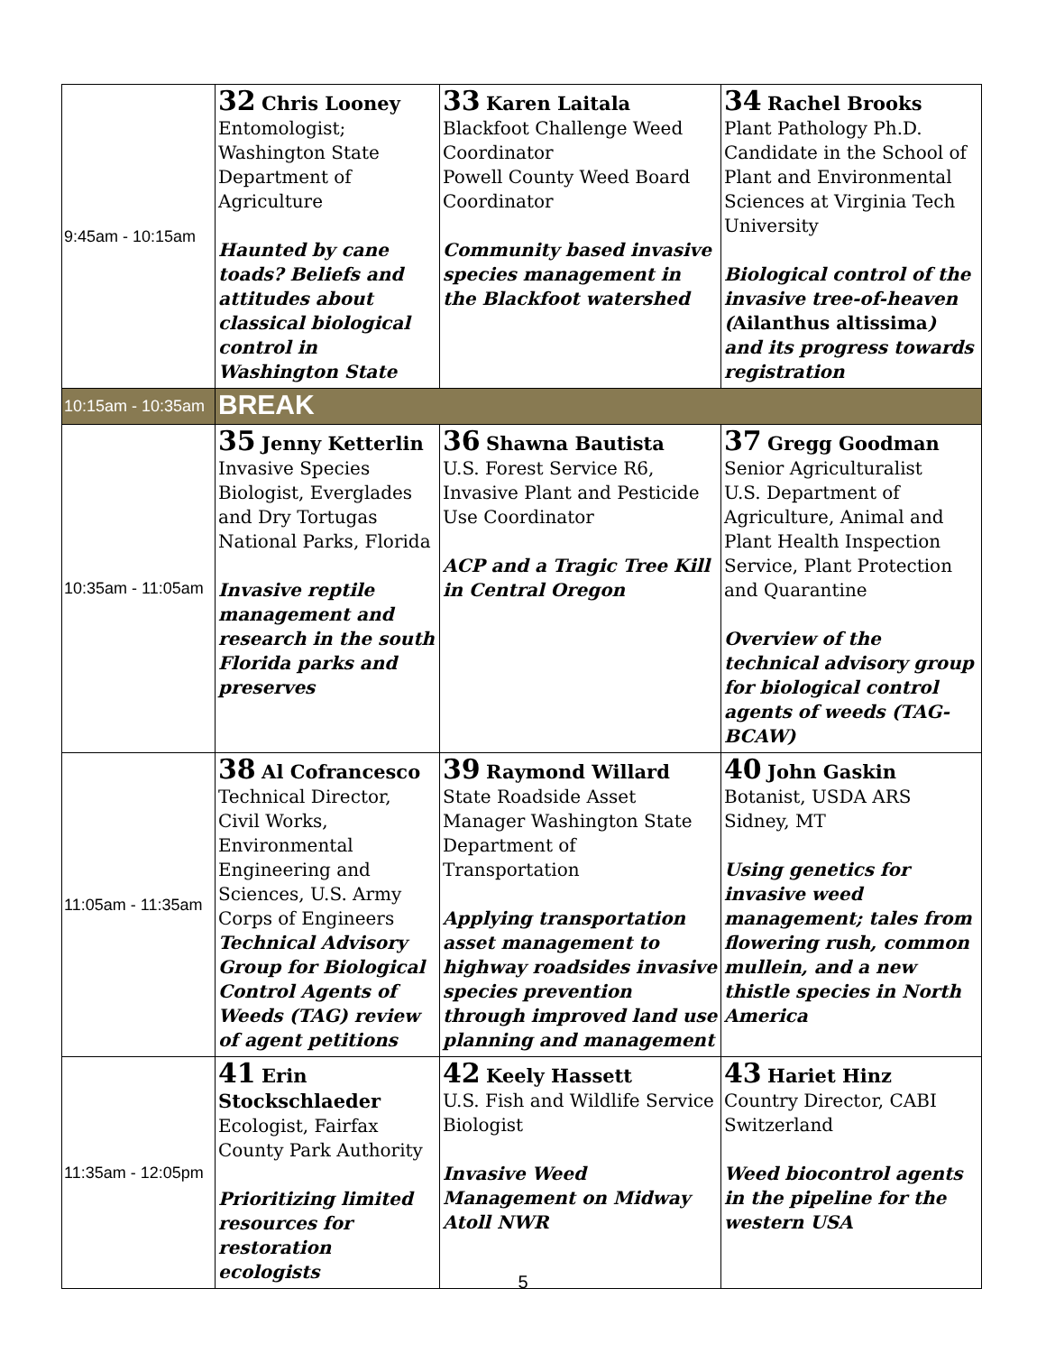| 9:45am - 10:15am | 32 Chris Looney Entomologist; Washington State Department of Agriculture Haunted by cane toads? Beliefs and attitudes about classical biological control in Washington State | 33 Karen Laitala Blackfoot Challenge Weed Coordinator Powell County Weed Board Coordinator Community based invasive species management in the Blackfoot watershed | 34 Rachel Brooks Plant Pathology Ph.D. Candidate in the School of Plant and Environmental Sciences at Virginia Tech University Biological control of the invasive tree-of-heaven ( Ailanthus altissima ) and its progress towards registration |
| 10:15am - 10:35am | BREAK | | |
| 10:35am - 11:05am | 35 Jenny Ketterlin Invasive Species Biologist, Everglades and Dry Tortugas National Parks, Florida Invasive reptile management and research in the south Florida parks and preserves | 36 Shawna Bautista U.S. Forest Service R6, Invasive Plant and Pesticide Use Coordinator ACP and a Tragic Tree Kill in Central Oregon | 37 Gregg Goodman Senior Agriculturalist U.S. Department of Agriculture, Animal and Plant Health Inspection Service, Plant Protection and Quarantine Overview of the technical advisory group for biological control agents of weeds (TAG-BCAW) |
| 11:05am - 11:35am | 38 Al Cofrancesco Technical Director, Civil Works, Environmental Engineering and Sciences, U.S. Army Corps of Engineers Technical Advisory Group for Biological Control Agents of Weeds (TAG) review of agent petitions | 39 Raymond Willard State Roadside Asset Manager Washington State Department of Transportation Applying transportation asset management to highway roadsides invasive species prevention through improved land use planning and management | 40 John Gaskin Botanist, USDA ARS Sidney, MT Using genetics for invasive weed management; tales from flowering rush, common mullein, and a new thistle species in North America |
| 11:35am - 12:05pm | 41 Erin Stockschlaeder Ecologist, Fairfax County Park Authority Prioritizing limited resources for restoration ecologists | 42 Keely Hassett U.S. Fish and Wildlife Service Biologist Invasive Weed Management on Midway Atoll NWR | 43 Hariet Hinz Country Director, CABI Switzerland Weed biocontrol agents in the pipeline for the western USA |
5